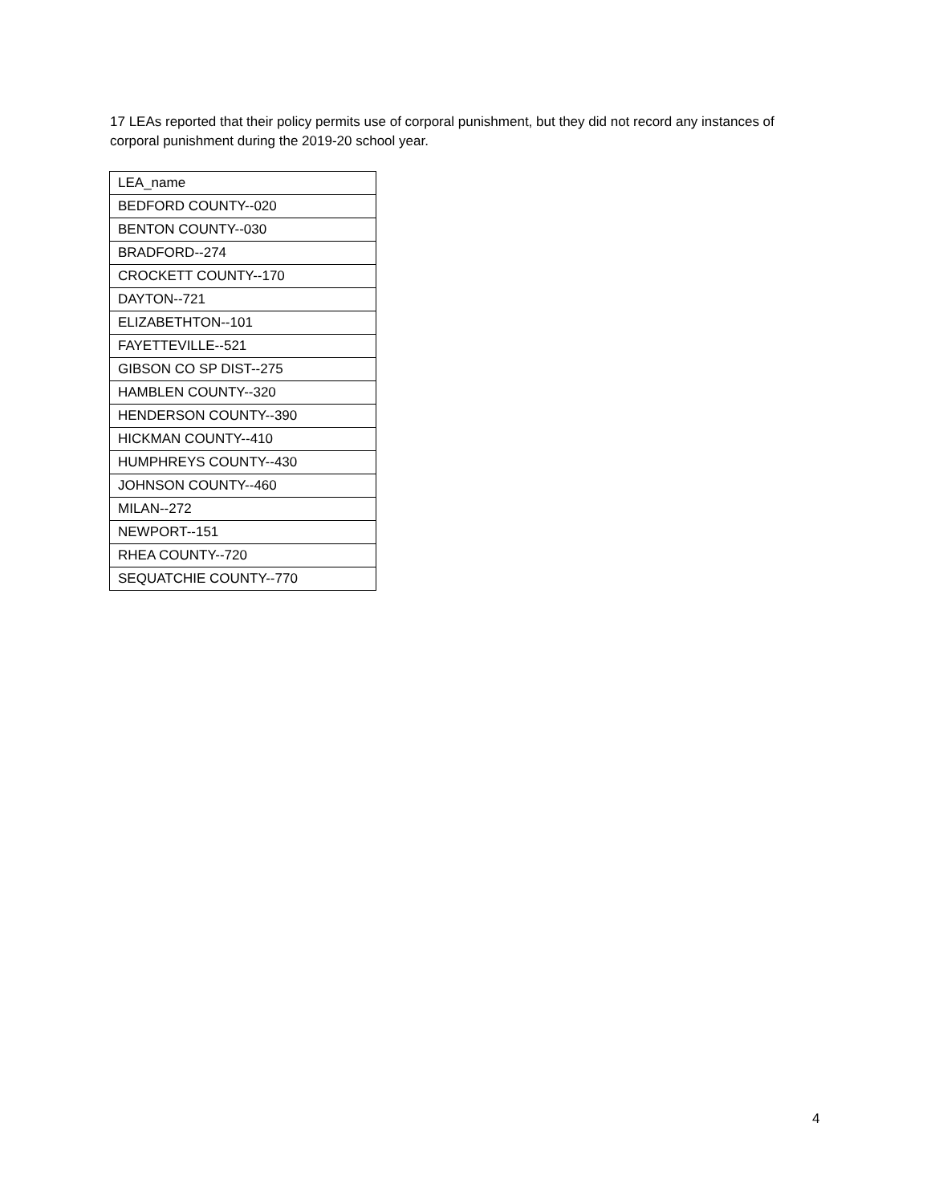17 LEAs reported that their policy permits use of corporal punishment, but they did not record any instances of corporal punishment during the 2019-20 school year.
| LEA_name |
| BEDFORD COUNTY--020 |
| BENTON COUNTY--030 |
| BRADFORD--274 |
| CROCKETT COUNTY--170 |
| DAYTON--721 |
| ELIZABETHTON--101 |
| FAYETTEVILLE--521 |
| GIBSON CO SP DIST--275 |
| HAMBLEN COUNTY--320 |
| HENDERSON COUNTY--390 |
| HICKMAN COUNTY--410 |
| HUMPHREYS COUNTY--430 |
| JOHNSON COUNTY--460 |
| MILAN--272 |
| NEWPORT--151 |
| RHEA COUNTY--720 |
| SEQUATCHIE COUNTY--770 |
4